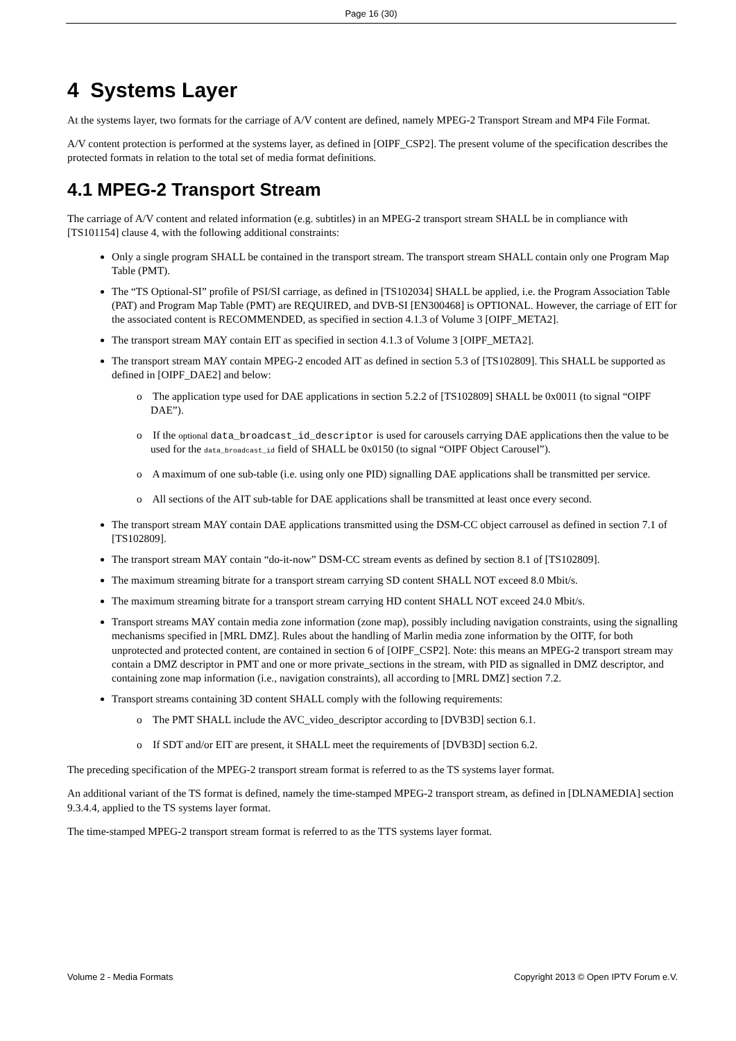Page 16 (30)
4 Systems Layer
At the systems layer, two formats for the carriage of A/V content are defined, namely MPEG-2 Transport Stream and MP4 File Format.
A/V content protection is performed at the systems layer, as defined in [OIPF_CSP2]. The present volume of the specification describes the protected formats in relation to the total set of media format definitions.
4.1 MPEG-2 Transport Stream
The carriage of A/V content and related information (e.g. subtitles) in an MPEG-2 transport stream SHALL be in compliance with [TS101154] clause 4, with the following additional constraints:
Only a single program SHALL be contained in the transport stream. The transport stream SHALL contain only one Program Map Table (PMT).
The “TS Optional-SI” profile of PSI/SI carriage, as defined in [TS102034] SHALL be applied, i.e. the Program Association Table (PAT) and Program Map Table (PMT) are REQUIRED, and DVB-SI [EN300468] is OPTIONAL. However, the carriage of EIT for the associated content is RECOMMENDED, as specified in section 4.1.3 of Volume 3 [OIPF_META2].
The transport stream MAY contain EIT as specified in section 4.1.3 of Volume 3 [OIPF_META2].
The transport stream MAY contain MPEG-2 encoded AIT as defined in section 5.3 of [TS102809]. This SHALL be supported as defined in [OIPF_DAE2] and below:
o The application type used for DAE applications in section 5.2.2 of [TS102809] SHALL be 0x0011 (to signal “OIPF DAE”).
o If the optional data_broadcast_id_descriptor is used for carousels carrying DAE applications then the value to be used for the data_broadcast_id field of SHALL be 0x0150 (to signal “OIPF Object Carousel”).
o A maximum of one sub-table (i.e. using only one PID) signalling DAE applications shall be transmitted per service.
o All sections of the AIT sub-table for DAE applications shall be transmitted at least once every second.
The transport stream MAY contain DAE applications transmitted using the DSM-CC object carrousel as defined in section 7.1 of [TS102809].
The transport stream MAY contain “do-it-now” DSM-CC stream events as defined by section 8.1 of [TS102809].
The maximum streaming bitrate for a transport stream carrying SD content SHALL NOT exceed 8.0 Mbit/s.
The maximum streaming bitrate for a transport stream carrying HD content SHALL NOT exceed 24.0 Mbit/s.
Transport streams MAY contain media zone information (zone map), possibly including navigation constraints, using the signalling mechanisms specified in [MRL DMZ]. Rules about the handling of Marlin media zone information by the OITF, for both unprotected and protected content, are contained in section 6 of [OIPF_CSP2]. Note: this means an MPEG-2 transport stream may contain a DMZ descriptor in PMT and one or more private_sections in the stream, with PID as signalled in DMZ descriptor, and containing zone map information (i.e., navigation constraints), all according to [MRL DMZ] section 7.2.
Transport streams containing 3D content SHALL comply with the following requirements:
o The PMT SHALL include the AVC_video_descriptor according to [DVB3D] section 6.1.
o If SDT and/or EIT are present, it SHALL meet the requirements of [DVB3D] section 6.2.
The preceding specification of the MPEG-2 transport stream format is referred to as the TS systems layer format.
An additional variant of the TS format is defined, namely the time-stamped MPEG-2 transport stream, as defined in [DLNAMEDIA] section 9.3.4.4, applied to the TS systems layer format.
The time-stamped MPEG-2 transport stream format is referred to as the TTS systems layer format.
Volume 2 - Media Formats Copyright 2013 © Open IPTV Forum e.V.